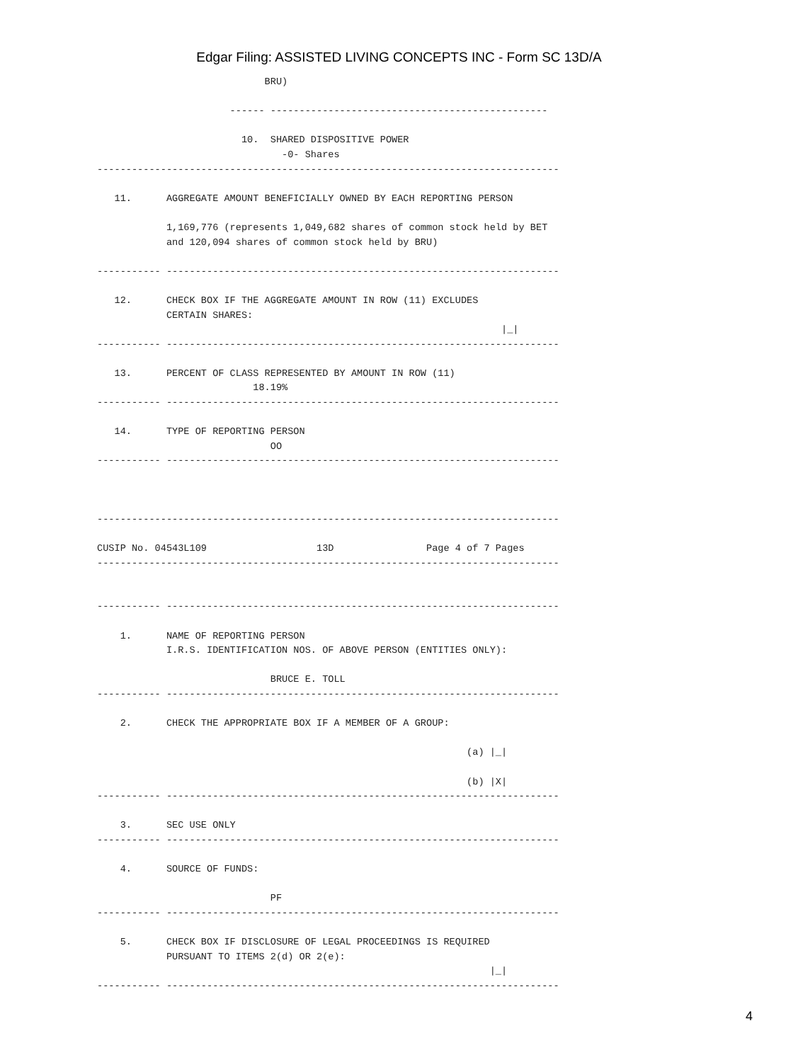Edgar Filing: ASSISTED LIVING CONCEPTS INC - Form SC 13D/A
                             BRU)

                       ------ ------------------------------------------------

                         10.  SHARED DISPOSITIVE POWER
                                -0- Shares
--------------------------------------------------------------------------------

   11.      AGGREGATE AMOUNT BENEFICIALLY OWNED BY EACH REPORTING PERSON

            1,169,776 (represents 1,049,682 shares of common stock held by BET
            and 120,094 shares of common stock held by BRU)

----------- --------------------------------------------------------------------

   12.      CHECK BOX IF THE AGGREGATE AMOUNT IN ROW (11) EXCLUDES
            CERTAIN SHARES:
                                                                      |_|
----------- --------------------------------------------------------------------

   13.      PERCENT OF CLASS REPRESENTED BY AMOUNT IN ROW (11)
                           18.19%
----------- --------------------------------------------------------------------

   14.      TYPE OF REPORTING PERSON
                              OO
----------- --------------------------------------------------------------------



--------------------------------------------------------------------------------

CUSIP No. 04543L109                   13D                Page 4 of 7 Pages
--------------------------------------------------------------------------------


----------- --------------------------------------------------------------------

    1.      NAME OF REPORTING PERSON
            I.R.S. IDENTIFICATION NOS. OF ABOVE PERSON (ENTITIES ONLY):

                              BRUCE E. TOLL
----------- --------------------------------------------------------------------

    2.      CHECK THE APPROPRIATE BOX IF A MEMBER OF A GROUP:

                                                                (a) |_|

                                                                (b) |X|
----------- --------------------------------------------------------------------

    3.      SEC USE ONLY
----------- --------------------------------------------------------------------

    4.      SOURCE OF FUNDS:

                              PF
----------- --------------------------------------------------------------------

    5.      CHECK BOX IF DISCLOSURE OF LEGAL PROCEEDINGS IS REQUIRED
            PURSUANT TO ITEMS 2(d) OR 2(e):
                                                                    |_|
----------- --------------------------------------------------------------------
4